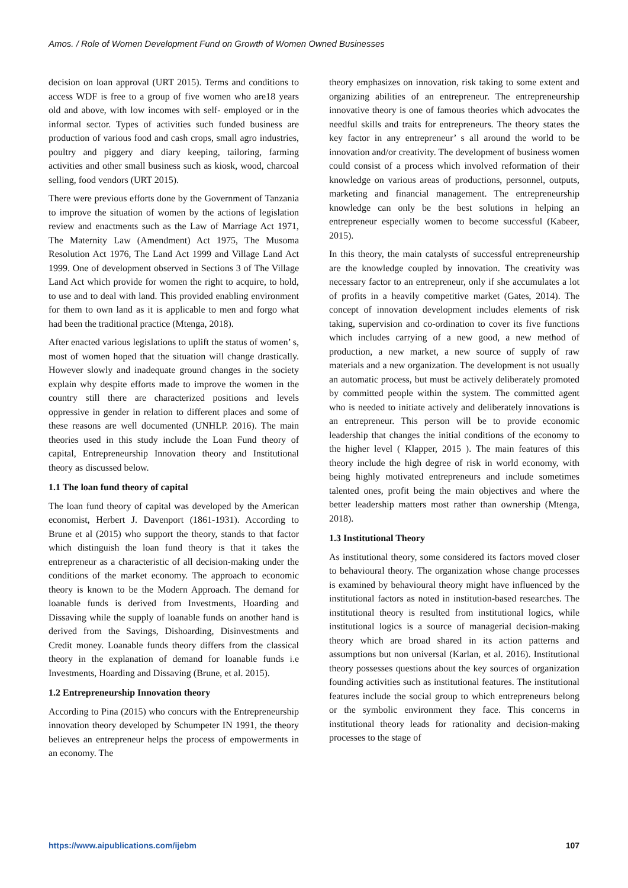Amos. / Role of Women Development Fund on Growth of Women Owned Businesses
decision on loan approval (URT 2015). Terms and conditions to access WDF is free to a group of five women who are18 years old and above, with low incomes with self- employed or in the informal sector. Types of activities such funded business are production of various food and cash crops, small agro industries, poultry and piggery and diary keeping, tailoring, farming activities and other small business such as kiosk, wood, charcoal selling, food vendors (URT 2015).
There were previous efforts done by the Government of Tanzania to improve the situation of women by the actions of legislation review and enactments such as the Law of Marriage Act 1971, The Maternity Law (Amendment) Act 1975, The Musoma Resolution Act 1976, The Land Act 1999 and Village Land Act 1999. One of development observed in Sections 3 of The Village Land Act which provide for women the right to acquire, to hold, to use and to deal with land. This provided enabling environment for them to own land as it is applicable to men and forgo what had been the traditional practice (Mtenga, 2018).
After enacted various legislations to uplift the status of women’ s, most of women hoped that the situation will change drastically. However slowly and inadequate ground changes in the society explain why despite efforts made to improve the women in the country still there are characterized positions and levels oppressive in gender in relation to different places and some of these reasons are well documented (UNHLP. 2016). The main theories used in this study include the Loan Fund theory of capital, Entrepreneurship Innovation theory and Institutional theory as discussed below.
1.1 The loan fund theory of capital
The loan fund theory of capital was developed by the American economist, Herbert J. Davenport (1861-1931). According to Brune et al (2015) who support the theory, stands to that factor which distinguish the loan fund theory is that it takes the entrepreneur as a characteristic of all decision-making under the conditions of the market economy. The approach to economic theory is known to be the Modern Approach. The demand for loanable funds is derived from Investments, Hoarding and Dissaving while the supply of loanable funds on another hand is derived from the Savings, Dishoarding, Disinvestments and Credit money. Loanable funds theory differs from the classical theory in the explanation of demand for loanable funds i.e Investments, Hoarding and Dissaving (Brune, et al. 2015).
1.2 Entrepreneurship Innovation theory
According to Pina (2015) who concurs with the Entrepreneurship innovation theory developed by Schumpeter IN 1991, the theory believes an entrepreneur helps the process of empowerments in an economy. The
theory emphasizes on innovation, risk taking to some extent and organizing abilities of an entrepreneur. The entrepreneurship innovative theory is one of famous theories which advocates the needful skills and traits for entrepreneurs. The theory states the key factor in any entrepreneur’ s all around the world to be innovation and/or creativity. The development of business women could consist of a process which involved reformation of their knowledge on various areas of productions, personnel, outputs, marketing and financial management. The entrepreneurship knowledge can only be the best solutions in helping an entrepreneur especially women to become successful (Kabeer, 2015).
In this theory, the main catalysts of successful entrepreneurship are the knowledge coupled by innovation. The creativity was necessary factor to an entrepreneur, only if she accumulates a lot of profits in a heavily competitive market (Gates, 2014). The concept of innovation development includes elements of risk taking, supervision and co-ordination to cover its five functions which includes carrying of a new good, a new method of production, a new market, a new source of supply of raw materials and a new organization. The development is not usually an automatic process, but must be actively deliberately promoted by committed people within the system. The committed agent who is needed to initiate actively and deliberately innovations is an entrepreneur. This person will be to provide economic leadership that changes the initial conditions of the economy to the higher level ( Klapper, 2015 ). The main features of this theory include the high degree of risk in world economy, with being highly motivated entrepreneurs and include sometimes talented ones, profit being the main objectives and where the better leadership matters most rather than ownership (Mtenga, 2018).
1.3 Institutional Theory
As institutional theory, some considered its factors moved closer to behavioural theory. The organization whose change processes is examined by behavioural theory might have influenced by the institutional factors as noted in institution-based researches. The institutional theory is resulted from institutional logics, while institutional logics is a source of managerial decision-making theory which are broad shared in its action patterns and assumptions but non universal (Karlan, et al. 2016). Institutional theory possesses questions about the key sources of organization founding activities such as institutional features. The institutional features include the social group to which entrepreneurs belong or the symbolic environment they face. This concerns in institutional theory leads for rationality and decision-making processes to the stage of
https://www.aipublications.com/ijebm 107